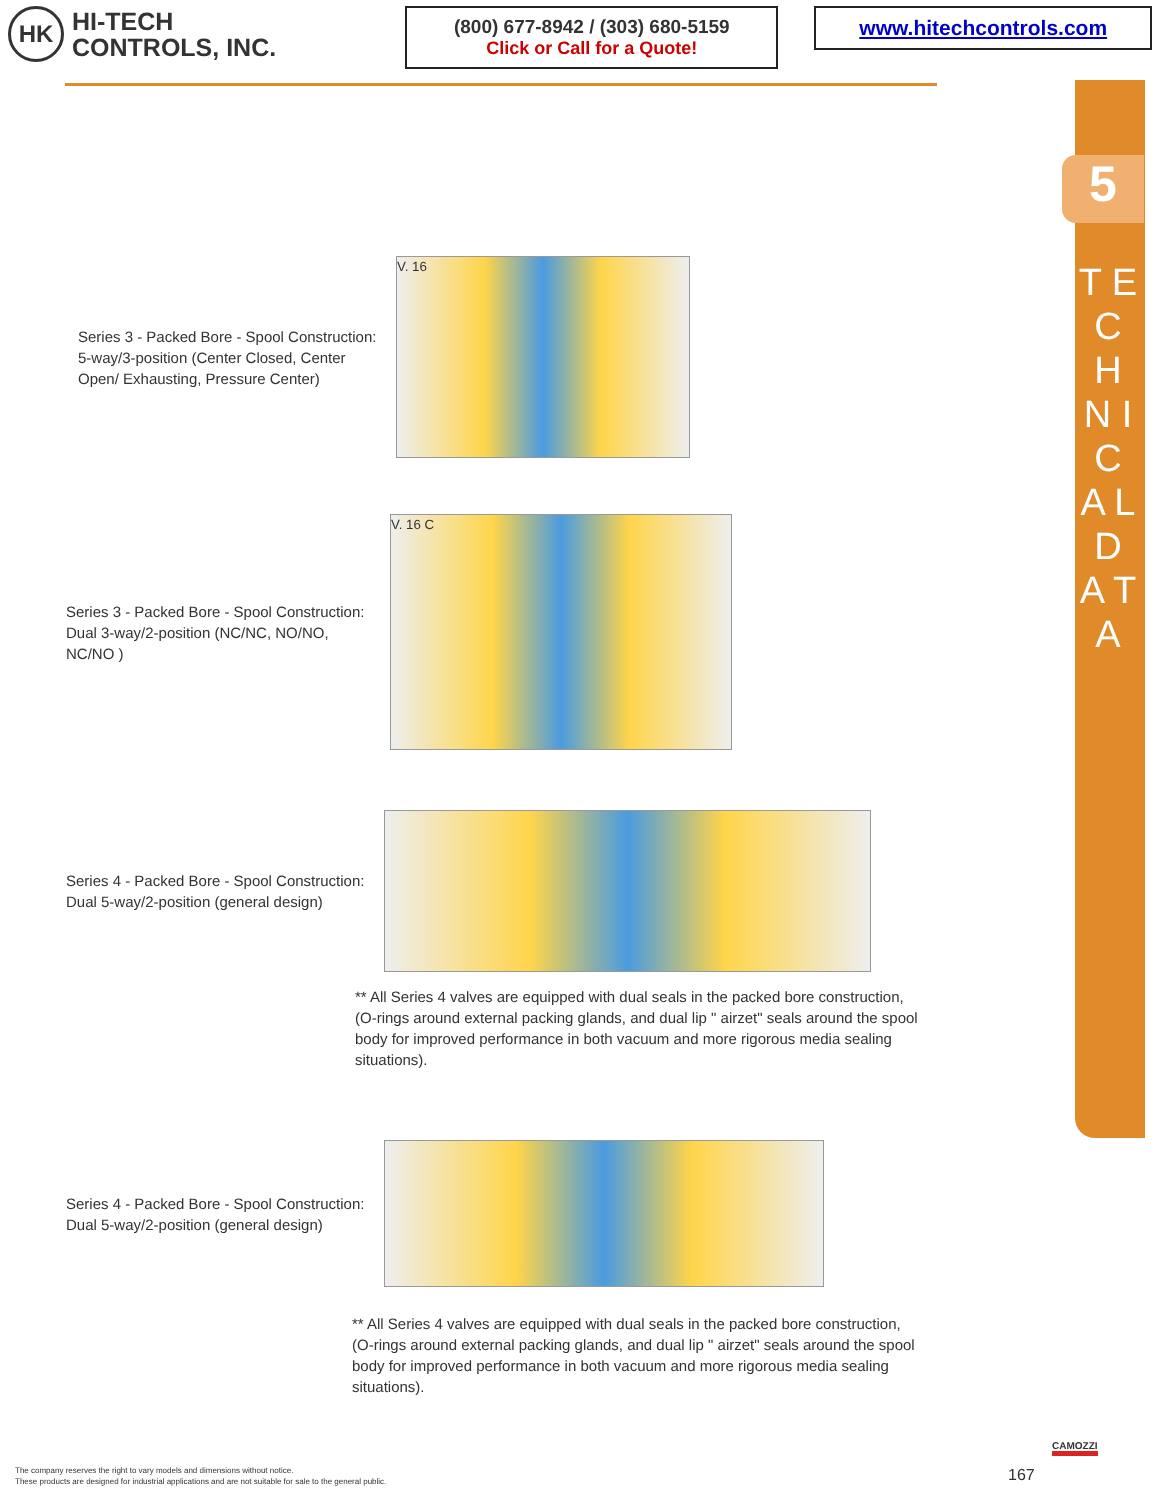HK
HI-TECH
CONTROLS, INC.
(800) 677-8942 / (303) 680-5159
Click or Call for a Quote!
www.hitechcontrols.com
5
T E C H N I C A L D A T A
Series 3 - Packed Bore - Spool Construction: 5-way/3-position (Center Closed, Center Open/ Exhausting, Pressure Center)
V. 16
Series 3 - Packed Bore - Spool Construction: Dual 3-way/2-position (NC/NC, NO/NO, NC/NO )
V. 16 C
Series 4 - Packed Bore - Spool Construction: Dual 5-way/2-position (general design)
** All Series 4 valves are equipped with dual seals in the packed bore construction, (O-rings around external packing glands, and dual lip " airzet" seals around the spool body for improved performance in both vacuum and more rigorous media sealing situations).
Series 4 - Packed Bore - Spool Construction: Dual 5-way/2-position (general design)
** All Series 4 valves are equipped with dual seals in the packed bore construction, (O-rings around external packing glands, and dual lip " airzet" seals around the spool body for improved performance in both vacuum and more rigorous media sealing situations).
The company reserves the right to vary models and dimensions without notice.
These products are designed for industrial applications and are not suitable for sale to the general public.
167
CAMOZZI